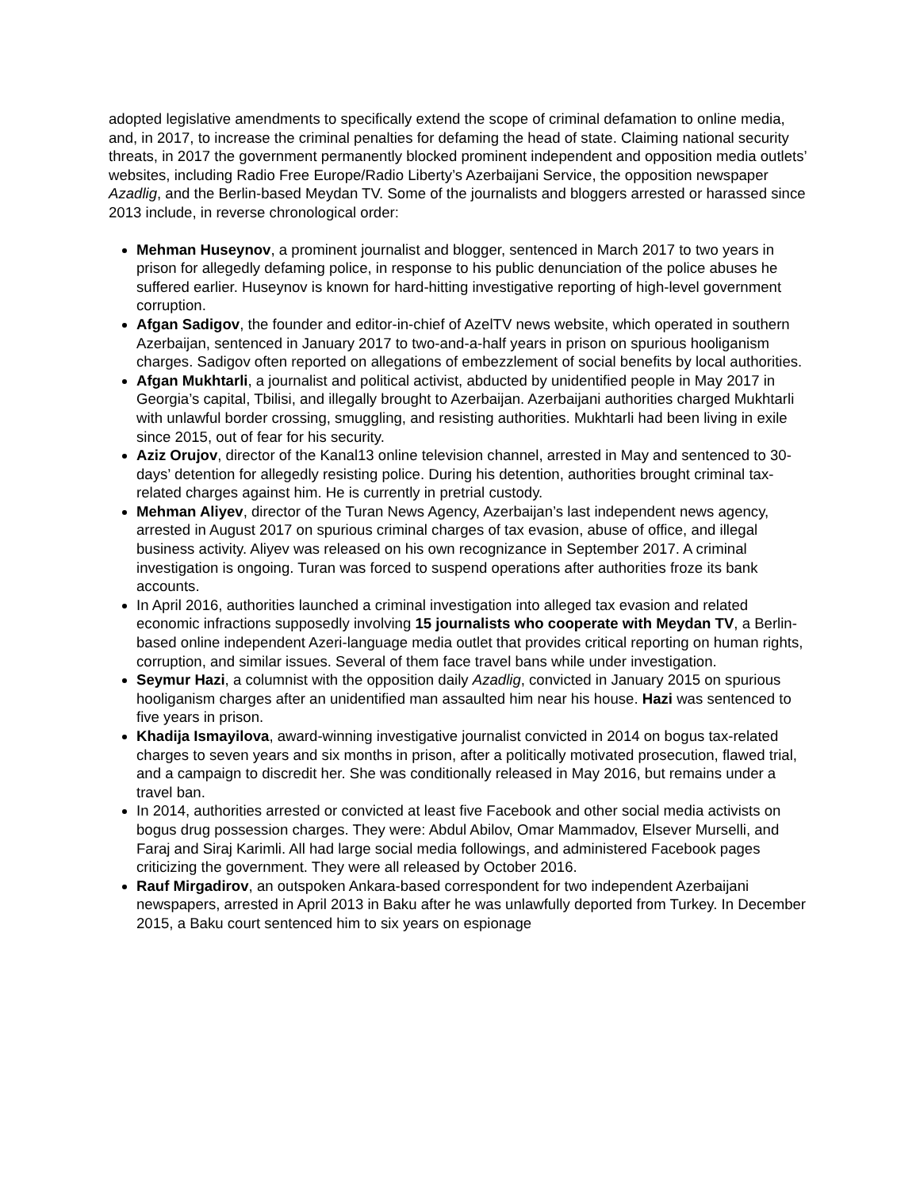adopted legislative amendments to specifically extend the scope of criminal defamation to online media, and, in 2017, to increase the criminal penalties for defaming the head of state. Claiming national security threats, in 2017 the government permanently blocked prominent independent and opposition media outlets’ websites, including Radio Free Europe/Radio Liberty’s Azerbaijani Service, the opposition newspaper Azadlig, and the Berlin-based Meydan TV. Some of the journalists and bloggers arrested or harassed since 2013 include, in reverse chronological order:
Mehman Huseynov, a prominent journalist and blogger, sentenced in March 2017 to two years in prison for allegedly defaming police, in response to his public denunciation of the police abuses he suffered earlier. Huseynov is known for hard-hitting investigative reporting of high-level government corruption.
Afgan Sadigov, the founder and editor-in-chief of AzelTV news website, which operated in southern Azerbaijan, sentenced in January 2017 to two-and-a-half years in prison on spurious hooliganism charges. Sadigov often reported on allegations of embezzlement of social benefits by local authorities.
Afgan Mukhtarli, a journalist and political activist, abducted by unidentified people in May 2017 in Georgia’s capital, Tbilisi, and illegally brought to Azerbaijan. Azerbaijani authorities charged Mukhtarli with unlawful border crossing, smuggling, and resisting authorities. Mukhtarli had been living in exile since 2015, out of fear for his security.
Aziz Orujov, director of the Kanal13 online television channel, arrested in May and sentenced to 30-days’ detention for allegedly resisting police. During his detention, authorities brought criminal tax-related charges against him. He is currently in pretrial custody.
Mehman Aliyev, director of the Turan News Agency, Azerbaijan’s last independent news agency, arrested in August 2017 on spurious criminal charges of tax evasion, abuse of office, and illegal business activity. Aliyev was released on his own recognizance in September 2017. A criminal investigation is ongoing. Turan was forced to suspend operations after authorities froze its bank accounts.
In April 2016, authorities launched a criminal investigation into alleged tax evasion and related economic infractions supposedly involving 15 journalists who cooperate with Meydan TV, a Berlin-based online independent Azeri-language media outlet that provides critical reporting on human rights, corruption, and similar issues. Several of them face travel bans while under investigation.
Seymur Hazi, a columnist with the opposition daily Azadlig, convicted in January 2015 on spurious hooliganism charges after an unidentified man assaulted him near his house. Hazi was sentenced to five years in prison.
Khadija Ismayilova, award-winning investigative journalist convicted in 2014 on bogus tax-related charges to seven years and six months in prison, after a politically motivated prosecution, flawed trial, and a campaign to discredit her. She was conditionally released in May 2016, but remains under a travel ban.
In 2014, authorities arrested or convicted at least five Facebook and other social media activists on bogus drug possession charges. They were: Abdul Abilov, Omar Mammadov, Elsever Murselli, and Faraj and Siraj Karimli. All had large social media followings, and administered Facebook pages criticizing the government. They were all released by October 2016.
Rauf Mirgadirov, an outspoken Ankara-based correspondent for two independent Azerbaijani newspapers, arrested in April 2013 in Baku after he was unlawfully deported from Turkey. In December 2015, a Baku court sentenced him to six years on espionage